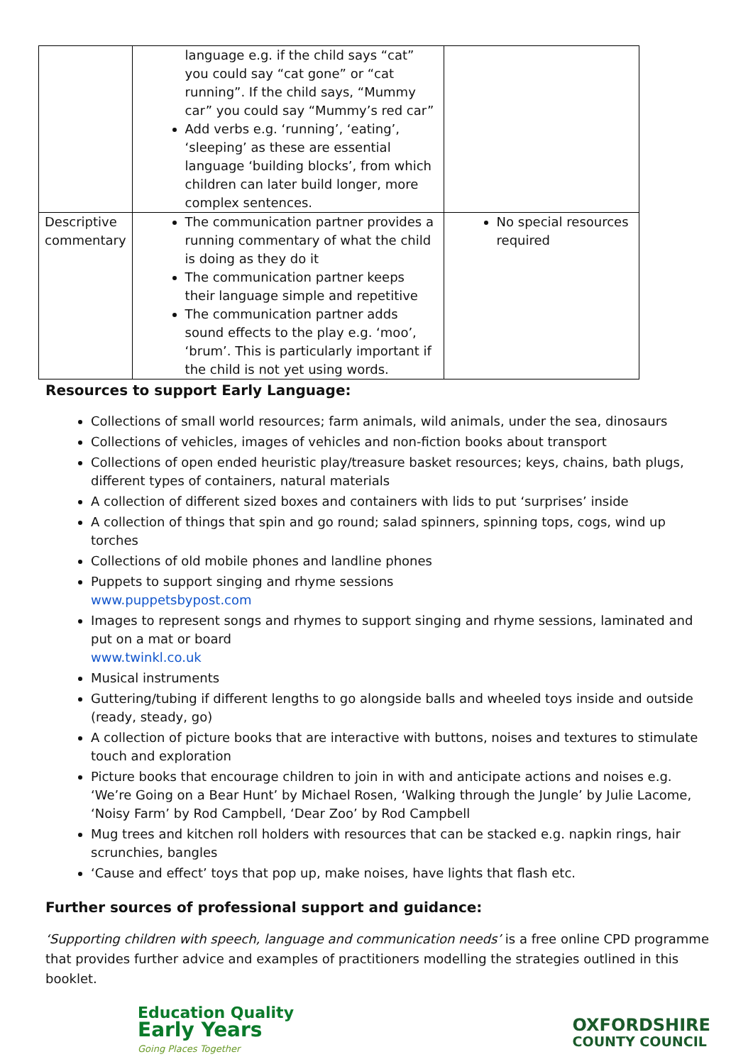| | language e.g. if the child says “cat” you could say “cat gone” or “cat running”. If the child says, “Mummy car” you could say “Mummy’s red car” Add verbs e.g. ‘running’, ‘eating’, ‘sleeping’ as these are essential language ‘building blocks’, from which children can later build longer, more complex sentences. | |
| Descriptive commentary | The communication partner provides a running commentary of what the child is doing as they do it The communication partner keeps their language simple and repetitive The communication partner adds sound effects to the play e.g. ‘moo’, ‘brum’. This is particularly important if the child is not yet using words. | No special resources required |
Resources to support Early Language:
Collections of small world resources; farm animals, wild animals, under the sea, dinosaurs
Collections of vehicles, images of vehicles and non-fiction books about transport
Collections of open ended heuristic play/treasure basket resources; keys, chains, bath plugs, different types of containers, natural materials
A collection of different sized boxes and containers with lids to put ‘surprises’ inside
A collection of things that spin and go round; salad spinners, spinning tops, cogs, wind up torches
Collections of old mobile phones and landline phones
Puppets to support singing and rhyme sessions
www.puppetsbypost.com
Images to represent songs and rhymes to support singing and rhyme sessions, laminated and put on a mat or board
www.twinkl.co.uk
Musical instruments
Guttering/tubing if different lengths to go alongside balls and wheeled toys inside and outside (ready, steady, go)
A collection of picture books that are interactive with buttons, noises and textures to stimulate touch and exploration
Picture books that encourage children to join in with and anticipate actions and noises e.g. ‘We’re Going on a Bear Hunt’ by Michael Rosen, ‘Walking through the Jungle’ by Julie Lacome, ‘Noisy Farm’ by Rod Campbell, ‘Dear Zoo’ by Rod Campbell
Mug trees and kitchen roll holders with resources that can be stacked e.g. napkin rings, hair scrunchies, bangles
‘Cause and effect’ toys that pop up, make noises, have lights that flash etc.
Further sources of professional support and guidance:
‘Supporting children with speech, language and communication needs’ is a free online CPD programme that provides further advice and examples of practitioners modelling the strategies outlined in this booklet.
Education Quality
Early Years
Going Places Together
OXFORDSHIRE
COUNTY COUNCIL